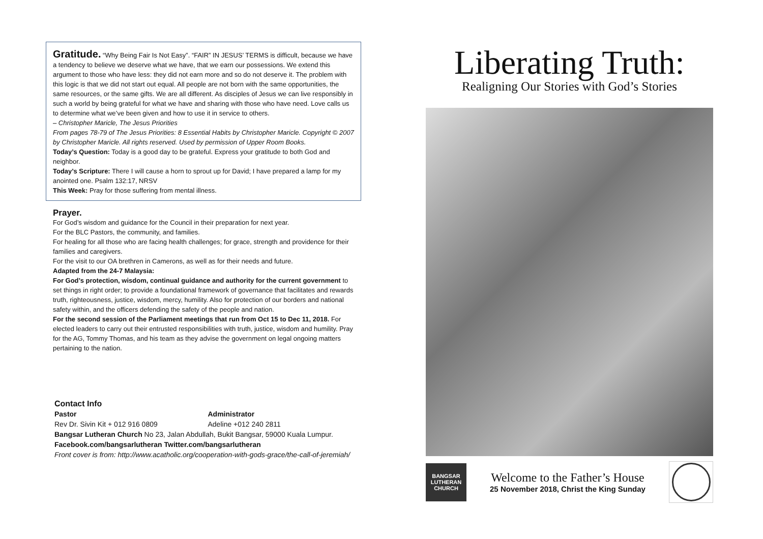Gratitude.
“Why Being Fair Is Not Easy”. “FAIR” IN JESUS’ TERMS is difficult, because we have a tendency to believe we deserve what we have, that we earn our possessions. We extend this argument to those who have less: they did not earn more and so do not deserve it. The problem with this logic is that we did not start out equal. All people are not born with the same opportunities, the same resources, or the same gifts. We are all different. As disciples of Jesus we can live responsibly in such a world by being grateful for what we have and sharing with those who have need. Love calls us to determine what we’ve been given and how to use it in service to others.
– Christopher Maricle, The Jesus Priorities
From pages 78-79 of The Jesus Priorities: 8 Essential Habits by Christopher Maricle. Copyright © 2007 by Christopher Maricle. All rights reserved. Used by permission of Upper Room Books.
Today’s Question: Today is a good day to be grateful. Express your gratitude to both God and neighbor.
Today’s Scripture: There I will cause a horn to sprout up for David; I have prepared a lamp for my anointed one. Psalm 132:17, NRSV
This Week: Pray for those suffering from mental illness.
Prayer.
For God’s wisdom and guidance for the Council in their preparation for next year.
For the BLC Pastors, the community, and families.
For healing for all those who are facing health challenges; for grace, strength and providence for their families and caregivers.
For the visit to our OA brethren in Camerons, as well as for their needs and future.
Adapted from the 24-7 Malaysia:
For God’s protection, wisdom, continual guidance and authority for the current government to set things in right order; to provide a foundational framework of governance that facilitates and rewards truth, righteousness, justice, wisdom, mercy, humility. Also for protection of our borders and national safety within, and the officers defending the safety of the people and nation.
For the second session of the Parliament meetings that run from Oct 15 to Dec 11, 2018. For elected leaders to carry out their entrusted responsibilities with truth, justice, wisdom and humility. Pray for the AG, Tommy Thomas, and his team as they advise the government on legal ongoing matters pertaining to the nation.
Contact Info
Pastor
Rev Dr. Sivin Kit + 012 916 0809
Administrator
Adeline +012 240 2811
Bangsar Lutheran Church No 23, Jalan Abdullah, Bukit Bangsar, 59000 Kuala Lumpur. Facebook.com/bangsarlutheran Twitter.com/bangsarlutheran
Front cover is from: http://www.acatholic.org/cooperation-with-gods-grace/the-call-of-jeremiah/
Liberating Truth:
Realigning Our Stories with God’s Stories
BANGSAR LUTHERAN CHURCH
Welcome to the Father’s House
25 November 2018, Christ the King Sunday